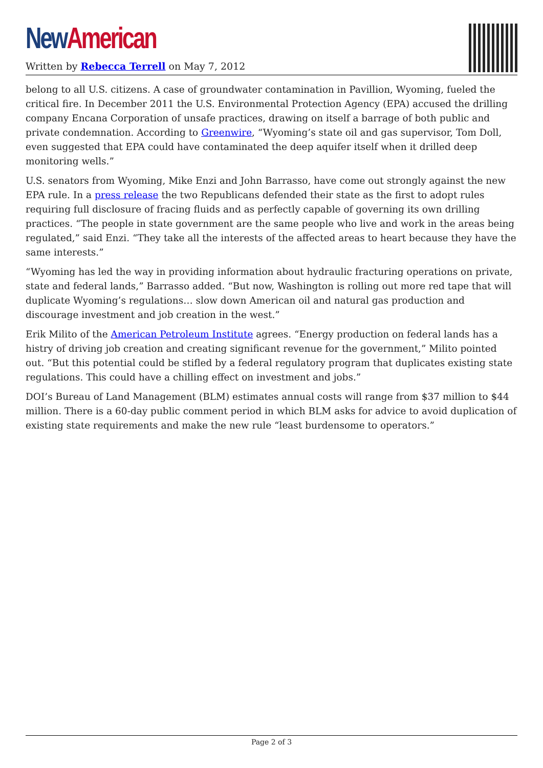New American
Written by Rebecca Terrell on May 7, 2012
belong to all U.S. citizens. A case of groundwater contamination in Pavillion, Wyoming, fueled the critical fire. In December 2011 the U.S. Environmental Protection Agency (EPA) accused the drilling company Encana Corporation of unsafe practices, drawing on itself a barrage of both public and private condemnation. According to Greenwire, “Wyoming’s state oil and gas supervisor, Tom Doll, even suggested that EPA could have contaminated the deep aquifer itself when it drilled deep monitoring wells.”
U.S. senators from Wyoming, Mike Enzi and John Barrasso, have come out strongly against the new EPA rule. In a press release the two Republicans defended their state as the first to adopt rules requiring full disclosure of fracing fluids and as perfectly capable of governing its own drilling practices. “The people in state government are the same people who live and work in the areas being regulated,” said Enzi. “They take all the interests of the affected areas to heart because they have the same interests.”
“Wyoming has led the way in providing information about hydraulic fracturing operations on private, state and federal lands,” Barrasso added. “But now, Washington is rolling out more red tape that will duplicate Wyoming’s regulations… slow down American oil and natural gas production and discourage investment and job creation in the west.”
Erik Milito of the American Petroleum Institute agrees. “Energy production on federal lands has a histry of driving job creation and creating significant revenue for the government,” Milito pointed out. “But this potential could be stifled by a federal regulatory program that duplicates existing state regulations. This could have a chilling effect on investment and jobs.”
DOI’s Bureau of Land Management (BLM) estimates annual costs will range from $37 million to $44 million. There is a 60-day public comment period in which BLM asks for advice to avoid duplication of existing state requirements and make the new rule “least burdensome to operators.”
Page 2 of 3